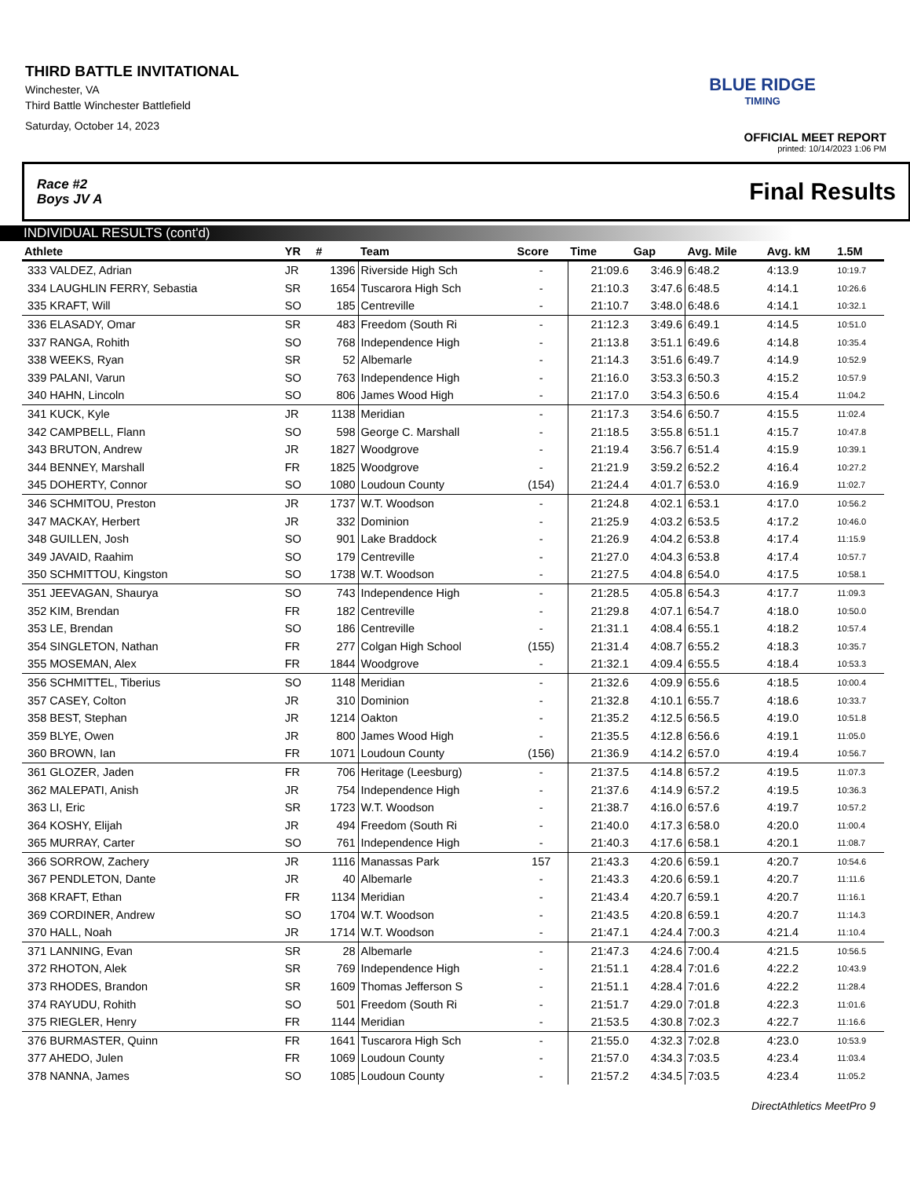THIRD BATTLE INVITATIONAL
Winchester, VA
Third Battle Winchester Battlefield
Saturday, October 14, 2023
BLUE RIDGE
TIMING
OFFICIAL MEET REPORT
printed: 10/14/2023 1:06 PM
Race #2
Boys JV A Final Results
INDIVIDUAL RESULTS (cont'd)
| Athlete | YR | # | Team | Score | Time | Gap | Avg. Mile | Avg. kM | 1.5M |
| --- | --- | --- | --- | --- | --- | --- | --- | --- | --- |
| 333 VALDEZ, Adrian | JR | 1396 | Riverside High Sch | - | 21:09.6 | 3:46.9 | 6:48.2 | 4:13.9 | 10:19.7 |
| 334 LAUGHLIN FERRY, Sebastia | SR | 1654 | Tuscarora High Sch | - | 21:10.3 | 3:47.6 | 6:48.5 | 4:14.1 | 10:26.6 |
| 335 KRAFT, Will | SO | 185 | Centreville | - | 21:10.7 | 3:48.0 | 6:48.6 | 4:14.1 | 10:32.1 |
| 336 ELASADY, Omar | SR | 483 | Freedom (South Ri | - | 21:12.3 | 3:49.6 | 6:49.1 | 4:14.5 | 10:51.0 |
| 337 RANGA, Rohith | SO | 768 | Independence High | - | 21:13.8 | 3:51.1 | 6:49.6 | 4:14.8 | 10:35.4 |
| 338 WEEKS, Ryan | SR | 52 | Albemarle | - | 21:14.3 | 3:51.6 | 6:49.7 | 4:14.9 | 10:52.9 |
| 339 PALANI, Varun | SO | 763 | Independence High | - | 21:16.0 | 3:53.3 | 6:50.3 | 4:15.2 | 10:57.9 |
| 340 HAHN, Lincoln | SO | 806 | James Wood High | - | 21:17.0 | 3:54.3 | 6:50.6 | 4:15.4 | 11:04.2 |
| 341 KUCK, Kyle | JR | 1138 | Meridian | - | 21:17.3 | 3:54.6 | 6:50.7 | 4:15.5 | 11:02.4 |
| 342 CAMPBELL, Flann | SO | 598 | George C. Marshall | - | 21:18.5 | 3:55.8 | 6:51.1 | 4:15.7 | 10:47.8 |
| 343 BRUTON, Andrew | JR | 1827 | Woodgrove | - | 21:19.4 | 3:56.7 | 6:51.4 | 4:15.9 | 10:39.1 |
| 344 BENNEY, Marshall | FR | 1825 | Woodgrove | - | 21:21.9 | 3:59.2 | 6:52.2 | 4:16.4 | 10:27.2 |
| 345 DOHERTY, Connor | SO | 1080 | Loudoun County | (154) | 21:24.4 | 4:01.7 | 6:53.0 | 4:16.9 | 11:02.7 |
| 346 SCHMITOU, Preston | JR | 1737 | W.T. Woodson | - | 21:24.8 | 4:02.1 | 6:53.1 | 4:17.0 | 10:56.2 |
| 347 MACKAY, Herbert | JR | 332 | Dominion | - | 21:25.9 | 4:03.2 | 6:53.5 | 4:17.2 | 10:46.0 |
| 348 GUILLEN, Josh | SO | 901 | Lake Braddock | - | 21:26.9 | 4:04.2 | 6:53.8 | 4:17.4 | 11:15.9 |
| 349 JAVAID, Raahim | SO | 179 | Centreville | - | 21:27.0 | 4:04.3 | 6:53.8 | 4:17.4 | 10:57.7 |
| 350 SCHMITTOU, Kingston | SO | 1738 | W.T. Woodson | - | 21:27.5 | 4:04.8 | 6:54.0 | 4:17.5 | 10:58.1 |
| 351 JEEVAGAN, Shaurya | SO | 743 | Independence High | - | 21:28.5 | 4:05.8 | 6:54.3 | 4:17.7 | 11:09.3 |
| 352 KIM, Brendan | FR | 182 | Centreville | - | 21:29.8 | 4:07.1 | 6:54.7 | 4:18.0 | 10:50.0 |
| 353 LE, Brendan | SO | 186 | Centreville | - | 21:31.1 | 4:08.4 | 6:55.1 | 4:18.2 | 10:57.4 |
| 354 SINGLETON, Nathan | FR | 277 | Colgan High School | (155) | 21:31.4 | 4:08.7 | 6:55.2 | 4:18.3 | 10:35.7 |
| 355 MOSEMAN, Alex | FR | 1844 | Woodgrove | - | 21:32.1 | 4:09.4 | 6:55.5 | 4:18.4 | 10:53.3 |
| 356 SCHMITTEL, Tiberius | SO | 1148 | Meridian | - | 21:32.6 | 4:09.9 | 6:55.6 | 4:18.5 | 10:00.4 |
| 357 CASEY, Colton | JR | 310 | Dominion | - | 21:32.8 | 4:10.1 | 6:55.7 | 4:18.6 | 10:33.7 |
| 358 BEST, Stephan | JR | 1214 | Oakton | - | 21:35.2 | 4:12.5 | 6:56.5 | 4:19.0 | 10:51.8 |
| 359 BLYE, Owen | JR | 800 | James Wood High | - | 21:35.5 | 4:12.8 | 6:56.6 | 4:19.1 | 11:05.0 |
| 360 BROWN, Ian | FR | 1071 | Loudoun County | (156) | 21:36.9 | 4:14.2 | 6:57.0 | 4:19.4 | 10:56.7 |
| 361 GLOZER, Jaden | FR | 706 | Heritage (Leesburg) | - | 21:37.5 | 4:14.8 | 6:57.2 | 4:19.5 | 11:07.3 |
| 362 MALEPATI, Anish | JR | 754 | Independence High | - | 21:37.6 | 4:14.9 | 6:57.2 | 4:19.5 | 10:36.3 |
| 363 LI, Eric | SR | 1723 | W.T. Woodson | - | 21:38.7 | 4:16.0 | 6:57.6 | 4:19.7 | 10:57.2 |
| 364 KOSHY, Elijah | JR | 494 | Freedom (South Ri | - | 21:40.0 | 4:17.3 | 6:58.0 | 4:20.0 | 11:00.4 |
| 365 MURRAY, Carter | SO | 761 | Independence High | - | 21:40.3 | 4:17.6 | 6:58.1 | 4:20.1 | 11:08.7 |
| 366 SORROW, Zachery | JR | 1116 | Manassas Park | 157 | 21:43.3 | 4:20.6 | 6:59.1 | 4:20.7 | 10:54.6 |
| 367 PENDLETON, Dante | JR | 40 | Albemarle | - | 21:43.3 | 4:20.6 | 6:59.1 | 4:20.7 | 11:11.6 |
| 368 KRAFT, Ethan | FR | 1134 | Meridian | - | 21:43.4 | 4:20.7 | 6:59.1 | 4:20.7 | 11:16.1 |
| 369 CORDINER, Andrew | SO | 1704 | W.T. Woodson | - | 21:43.5 | 4:20.8 | 6:59.1 | 4:20.7 | 11:14.3 |
| 370 HALL, Noah | JR | 1714 | W.T. Woodson | - | 21:47.1 | 4:24.4 | 7:00.3 | 4:21.4 | 11:10.4 |
| 371 LANNING, Evan | SR | 28 | Albemarle | - | 21:47.3 | 4:24.6 | 7:00.4 | 4:21.5 | 10:56.5 |
| 372 RHOTON, Alek | SR | 769 | Independence High | - | 21:51.1 | 4:28.4 | 7:01.6 | 4:22.2 | 10:43.9 |
| 373 RHODES, Brandon | SR | 1609 | Thomas Jefferson S | - | 21:51.1 | 4:28.4 | 7:01.6 | 4:22.2 | 11:28.4 |
| 374 RAYUDU, Rohith | SO | 501 | Freedom (South Ri | - | 21:51.7 | 4:29.0 | 7:01.8 | 4:22.3 | 11:01.6 |
| 375 RIEGLER, Henry | FR | 1144 | Meridian | - | 21:53.5 | 4:30.8 | 7:02.3 | 4:22.7 | 11:16.6 |
| 376 BURMASTER, Quinn | FR | 1641 | Tuscarora High Sch | - | 21:55.0 | 4:32.3 | 7:02.8 | 4:23.0 | 10:53.9 |
| 377 AHEDO, Julen | FR | 1069 | Loudoun County | - | 21:57.0 | 4:34.3 | 7:03.5 | 4:23.4 | 11:03.4 |
| 378 NANNA, James | SO | 1085 | Loudoun County | - | 21:57.2 | 4:34.5 | 7:03.5 | 4:23.4 | 11:05.2 |
DirectAthletics MeetPro 9